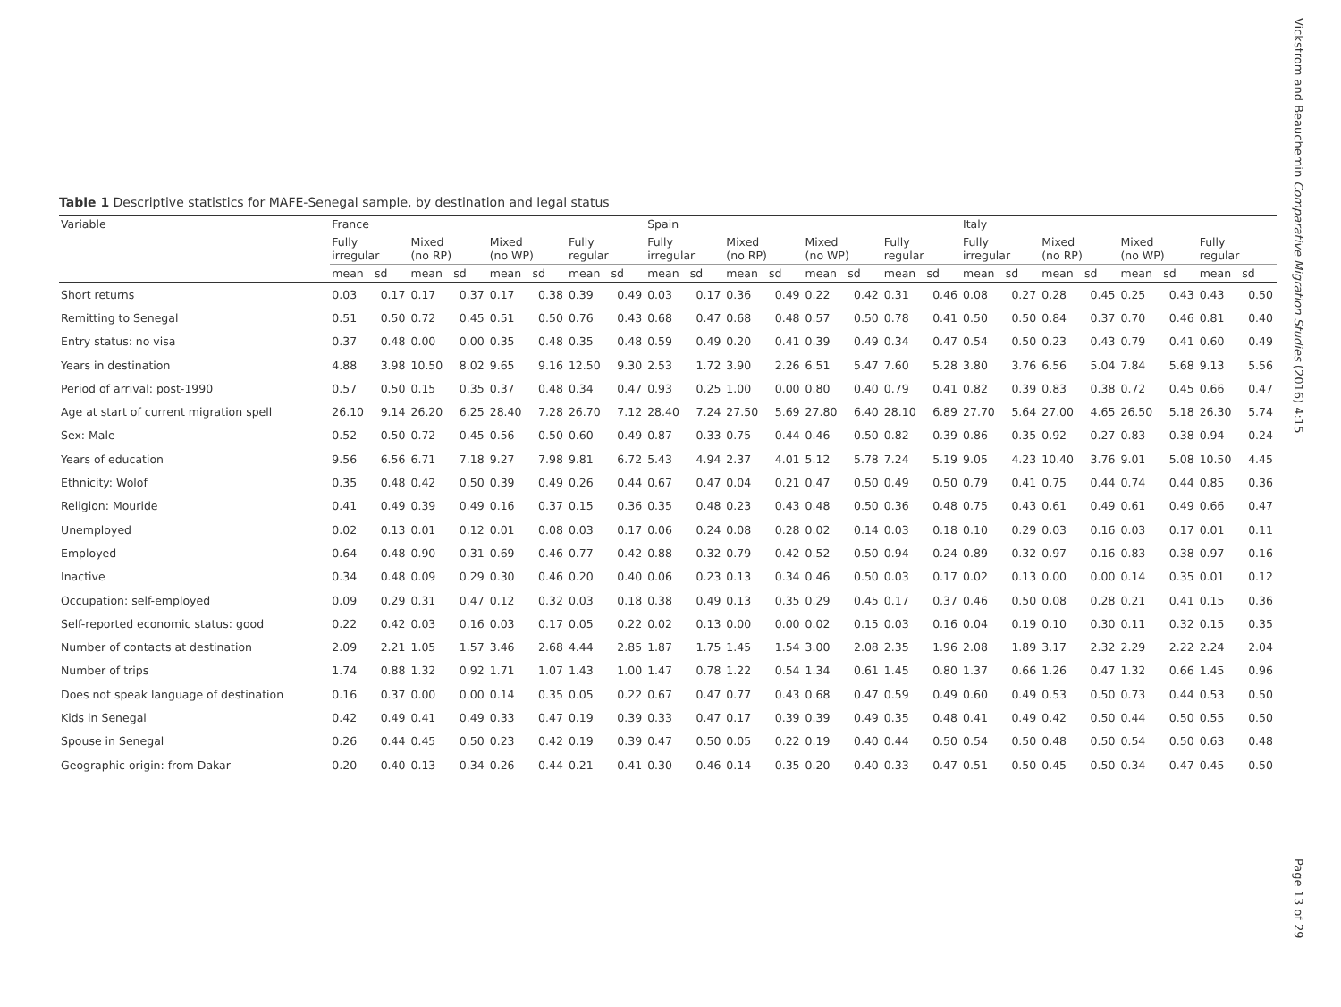Table 1 Descriptive statistics for MAFE-Senegal sample, by destination and legal status
| Variable | France | | | | | | | | Spain | | | | | | | | Italy | | | | | | | |
| --- | --- | --- | --- | --- | --- | --- | --- | --- | --- | --- | --- | --- | --- | --- | --- | --- | --- | --- | --- | --- | --- | --- | --- | --- |
| | Fully irregular | | Mixed (no RP) | | Mixed (no WP) | | Fully regular | | Fully irregular | | Mixed (no RP) | | Mixed (no WP) | | Fully regular | | Fully irregular | | Mixed (no RP) | | Mixed (no WP) | | Fully regular | |
| | mean | sd | mean | sd | mean | sd | mean | sd | mean | sd | mean | sd | mean | sd | mean | sd | mean | sd | mean | sd | mean | sd | mean | sd |
| Short returns | 0.03 | 0.17 | 0.17 | 0.37 | 0.17 | 0.38 | 0.39 | 0.49 | 0.03 | 0.17 | 0.36 | 0.49 | 0.22 | 0.42 | 0.31 | 0.46 | 0.08 | 0.27 | 0.28 | 0.45 | 0.25 | 0.43 | 0.43 | 0.50 |
| Remitting to Senegal | 0.51 | 0.50 | 0.72 | 0.45 | 0.51 | 0.50 | 0.76 | 0.43 | 0.68 | 0.47 | 0.68 | 0.48 | 0.57 | 0.50 | 0.78 | 0.41 | 0.50 | 0.50 | 0.84 | 0.37 | 0.70 | 0.46 | 0.81 | 0.40 |
| Entry status: no visa | 0.37 | 0.48 | 0.00 | 0.00 | 0.35 | 0.48 | 0.35 | 0.48 | 0.59 | 0.49 | 0.20 | 0.41 | 0.39 | 0.49 | 0.34 | 0.47 | 0.54 | 0.50 | 0.23 | 0.43 | 0.79 | 0.41 | 0.60 | 0.49 |
| Years in destination | 4.88 | 3.98 | 10.50 | 8.02 | 9.65 | 9.16 | 12.50 | 9.30 | 2.53 | 1.72 | 3.90 | 2.26 | 6.51 | 5.47 | 7.60 | 5.28 | 3.80 | 3.76 | 6.56 | 5.04 | 7.84 | 5.68 | 9.13 | 5.56 |
| Period of arrival: post-1990 | 0.57 | 0.50 | 0.15 | 0.35 | 0.37 | 0.48 | 0.34 | 0.47 | 0.93 | 0.25 | 1.00 | 0.00 | 0.80 | 0.40 | 0.79 | 0.41 | 0.82 | 0.39 | 0.83 | 0.38 | 0.72 | 0.45 | 0.66 | 0.47 |
| Age at start of current migration spell | 26.10 | 9.14 | 26.20 | 6.25 | 28.40 | 7.28 | 26.70 | 7.12 | 28.40 | 7.24 | 27.50 | 5.69 | 27.80 | 6.40 | 28.10 | 6.89 | 27.70 | 5.64 | 27.00 | 4.65 | 26.50 | 5.18 | 26.30 | 5.74 |
| Sex: Male | 0.52 | 0.50 | 0.72 | 0.45 | 0.56 | 0.50 | 0.60 | 0.49 | 0.87 | 0.33 | 0.75 | 0.44 | 0.46 | 0.50 | 0.82 | 0.39 | 0.86 | 0.35 | 0.92 | 0.27 | 0.83 | 0.38 | 0.94 | 0.24 |
| Years of education | 9.56 | 6.56 | 6.71 | 7.18 | 9.27 | 7.98 | 9.81 | 6.72 | 5.43 | 4.94 | 2.37 | 4.01 | 5.12 | 5.78 | 7.24 | 5.19 | 9.05 | 4.23 | 10.40 | 3.76 | 9.01 | 5.08 | 10.50 | 4.45 |
| Ethnicity: Wolof | 0.35 | 0.48 | 0.42 | 0.50 | 0.39 | 0.49 | 0.26 | 0.44 | 0.67 | 0.47 | 0.04 | 0.21 | 0.47 | 0.50 | 0.49 | 0.50 | 0.79 | 0.41 | 0.75 | 0.44 | 0.74 | 0.44 | 0.85 | 0.36 |
| Religion: Mouride | 0.41 | 0.49 | 0.39 | 0.49 | 0.16 | 0.37 | 0.15 | 0.36 | 0.35 | 0.48 | 0.23 | 0.43 | 0.48 | 0.50 | 0.36 | 0.48 | 0.75 | 0.43 | 0.61 | 0.49 | 0.61 | 0.49 | 0.66 | 0.47 |
| Unemployed | 0.02 | 0.13 | 0.01 | 0.12 | 0.01 | 0.08 | 0.03 | 0.17 | 0.06 | 0.24 | 0.08 | 0.28 | 0.02 | 0.14 | 0.03 | 0.18 | 0.10 | 0.29 | 0.03 | 0.16 | 0.03 | 0.17 | 0.01 | 0.11 |
| Employed | 0.64 | 0.48 | 0.90 | 0.31 | 0.69 | 0.46 | 0.77 | 0.42 | 0.88 | 0.32 | 0.79 | 0.42 | 0.52 | 0.50 | 0.94 | 0.24 | 0.89 | 0.32 | 0.97 | 0.16 | 0.83 | 0.38 | 0.97 | 0.16 |
| Inactive | 0.34 | 0.48 | 0.09 | 0.29 | 0.30 | 0.46 | 0.20 | 0.40 | 0.06 | 0.23 | 0.13 | 0.34 | 0.46 | 0.50 | 0.03 | 0.17 | 0.02 | 0.13 | 0.00 | 0.00 | 0.14 | 0.35 | 0.01 | 0.12 |
| Occupation: self-employed | 0.09 | 0.29 | 0.31 | 0.47 | 0.12 | 0.32 | 0.03 | 0.18 | 0.38 | 0.49 | 0.13 | 0.35 | 0.29 | 0.45 | 0.17 | 0.37 | 0.46 | 0.50 | 0.08 | 0.28 | 0.21 | 0.41 | 0.15 | 0.36 |
| Self-reported economic status: good | 0.22 | 0.42 | 0.03 | 0.16 | 0.03 | 0.17 | 0.05 | 0.22 | 0.02 | 0.13 | 0.00 | 0.00 | 0.02 | 0.15 | 0.03 | 0.16 | 0.04 | 0.19 | 0.10 | 0.30 | 0.11 | 0.32 | 0.15 | 0.35 |
| Number of contacts at destination | 2.09 | 2.21 | 1.05 | 1.57 | 3.46 | 2.68 | 4.44 | 2.85 | 1.87 | 1.75 | 1.45 | 1.54 | 3.00 | 2.08 | 2.35 | 1.96 | 2.08 | 1.89 | 3.17 | 2.32 | 2.29 | 2.22 | 2.24 | 2.04 |
| Number of trips | 1.74 | 0.88 | 1.32 | 0.92 | 1.71 | 1.07 | 1.43 | 1.00 | 1.47 | 0.78 | 1.22 | 0.54 | 1.34 | 0.61 | 1.45 | 0.80 | 1.37 | 0.66 | 1.26 | 0.47 | 1.32 | 0.66 | 1.45 | 0.96 |
| Does not speak language of destination | 0.16 | 0.37 | 0.00 | 0.00 | 0.14 | 0.35 | 0.05 | 0.22 | 0.67 | 0.47 | 0.77 | 0.43 | 0.68 | 0.47 | 0.59 | 0.49 | 0.60 | 0.49 | 0.53 | 0.50 | 0.73 | 0.44 | 0.53 | 0.50 |
| Kids in Senegal | 0.42 | 0.49 | 0.41 | 0.49 | 0.33 | 0.47 | 0.19 | 0.39 | 0.33 | 0.47 | 0.17 | 0.39 | 0.39 | 0.49 | 0.35 | 0.48 | 0.41 | 0.49 | 0.42 | 0.50 | 0.44 | 0.50 | 0.55 | 0.50 |
| Spouse in Senegal | 0.26 | 0.44 | 0.45 | 0.50 | 0.23 | 0.42 | 0.19 | 0.39 | 0.47 | 0.50 | 0.05 | 0.22 | 0.19 | 0.40 | 0.44 | 0.50 | 0.54 | 0.50 | 0.48 | 0.50 | 0.54 | 0.50 | 0.63 | 0.48 |
| Geographic origin: from Dakar | 0.20 | 0.40 | 0.13 | 0.34 | 0.26 | 0.44 | 0.21 | 0.41 | 0.30 | 0.46 | 0.14 | 0.35 | 0.20 | 0.40 | 0.33 | 0.47 | 0.51 | 0.50 | 0.45 | 0.50 | 0.34 | 0.47 | 0.45 | 0.50 |
Vickstrom and Beauchemin Comparative Migration Studies (2016) 4:15
Page 13 of 29